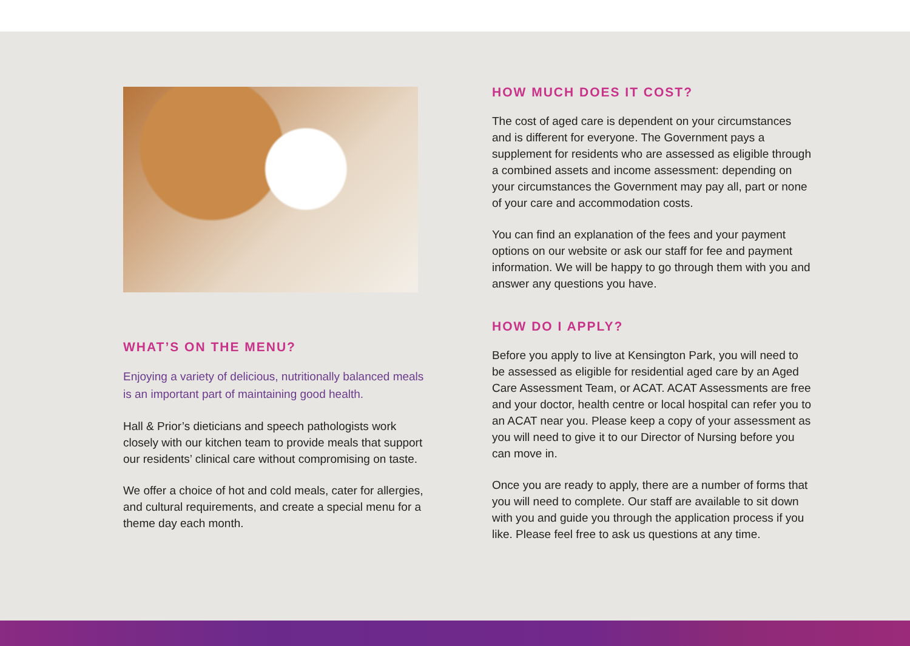WHAT’S ON THE MENU?
Enjoying a variety of delicious, nutritionally balanced meals is an important part of maintaining good health.
Hall & Prior’s dieticians and speech pathologists work closely with our kitchen team to provide meals that support our residents’ clinical care without compromising on taste.
We offer a choice of hot and cold meals, cater for allergies, and cultural requirements, and create a special menu for a theme day each month.
HOW MUCH DOES IT COST?
The cost of aged care is dependent on your circumstances and is different for everyone. The Government pays a supplement for residents who are assessed as eligible through a combined assets and income assessment: depending on your circumstances the Government may pay all, part or none of your care and accommodation costs.
You can find an explanation of the fees and your payment options on our website or ask our staff for fee and payment information. We will be happy to go through them with you and answer any questions you have.
HOW DO I APPLY?
Before you apply to live at Kensington Park, you will need to be assessed as eligible for residential aged care by an Aged Care Assessment Team, or ACAT. ACAT Assessments are free and your doctor, health centre or local hospital can refer you to an ACAT near you. Please keep a copy of your assessment as you will need to give it to our Director of Nursing before you can move in.
Once you are ready to apply, there are a number of forms that you will need to complete. Our staff are available to sit down with you and guide you through the application process if you like. Please feel free to ask us questions at any time.